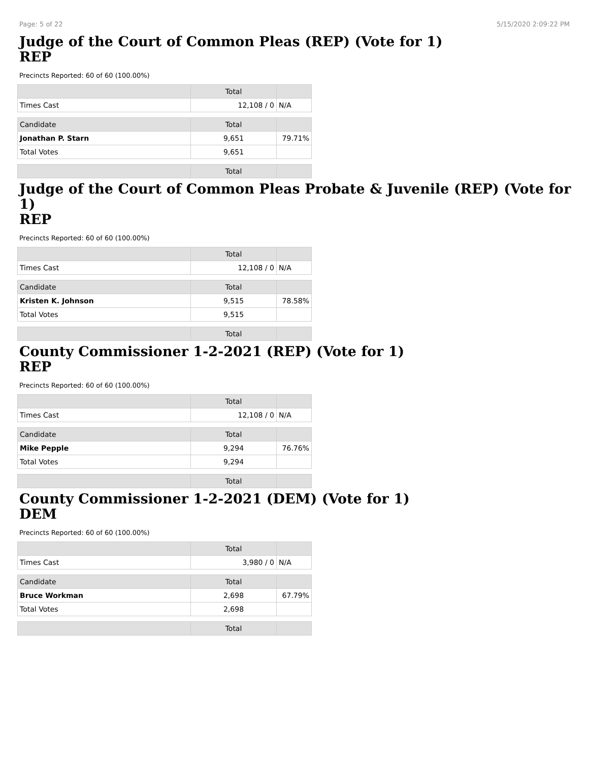Page: 5 of 22 5/15/2020 2:09:22 PM
Judge of the Court of Common Pleas (REP) (Vote for 1)
REP
Precincts Reported: 60 of 60 (100.00%)
| | Total | |
| --- | --- | --- |
| Times Cast | 12,108 / 0 | N/A |
| Candidate | Total | |
| Jonathan P. Starn | 9,651 | 79.71% |
| Total Votes | 9,651 | |
| | Total | |
Judge of the Court of Common Pleas Probate & Juvenile (REP) (Vote for 1)
REP
Precincts Reported: 60 of 60 (100.00%)
| | Total | |
| --- | --- | --- |
| Times Cast | 12,108 / 0 | N/A |
| Candidate | Total | |
| Kristen K. Johnson | 9,515 | 78.58% |
| Total Votes | 9,515 | |
| | Total | |
County Commissioner 1-2-2021 (REP) (Vote for 1)
REP
Precincts Reported: 60 of 60 (100.00%)
| | Total | |
| --- | --- | --- |
| Times Cast | 12,108 / 0 | N/A |
| Candidate | Total | |
| Mike Pepple | 9,294 | 76.76% |
| Total Votes | 9,294 | |
| | Total | |
County Commissioner 1-2-2021 (DEM) (Vote for 1)
DEM
Precincts Reported: 60 of 60 (100.00%)
| | Total | |
| --- | --- | --- |
| Times Cast | 3,980 / 0 | N/A |
| Candidate | Total | |
| Bruce Workman | 2,698 | 67.79% |
| Total Votes | 2,698 | |
| | Total | |